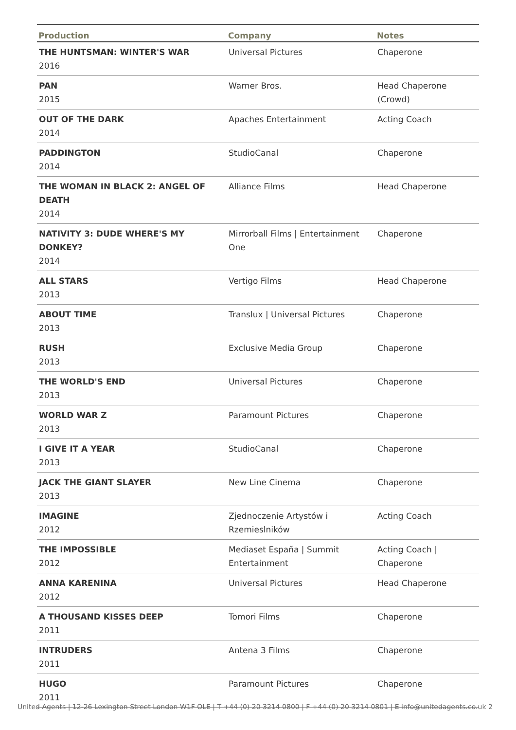| Production | Company | Notes |
| --- | --- | --- |
| THE HUNTSMAN: WINTER'S WAR 2016 | Universal Pictures | Chaperone |
| PAN 2015 | Warner Bros. | Head Chaperone (Crowd) |
| OUT OF THE DARK 2014 | Apaches Entertainment | Acting Coach |
| PADDINGTON 2014 | StudioCanal | Chaperone |
| THE WOMAN IN BLACK 2: ANGEL OF DEATH 2014 | Alliance Films | Head Chaperone |
| NATIVITY 3: DUDE WHERE'S MY DONKEY? 2014 | Mirrorball Films / Entertainment One | Chaperone |
| ALL STARS 2013 | Vertigo Films | Head Chaperone |
| ABOUT TIME 2013 | Translux / Universal Pictures | Chaperone |
| RUSH 2013 | Exclusive Media Group | Chaperone |
| THE WORLD'S END 2013 | Universal Pictures | Chaperone |
| WORLD WAR Z 2013 | Paramount Pictures | Chaperone |
| I GIVE IT A YEAR 2013 | StudioCanal | Chaperone |
| JACK THE GIANT SLAYER 2013 | New Line Cinema | Chaperone |
| IMAGINE 2012 | Zjednoczenie Artystów i Rzemieslników | Acting Coach |
| THE IMPOSSIBLE 2012 | Mediaset España / Summit Entertainment | Acting Coach / Chaperone |
| ANNA KARENINA 2012 | Universal Pictures | Head Chaperone |
| A THOUSAND KISSES DEEP 2011 | Tomori Films | Chaperone |
| INTRUDERS 2011 | Antena 3 Films | Chaperone |
| HUGO 2011 | Paramount Pictures | Chaperone |
United Agents | 12-26 Lexington Street London W1F OLE | T +44 (0) 20 3214 0800 | F +44 (0) 20 3214 0801 | E info@unitedagents.co.uk 2